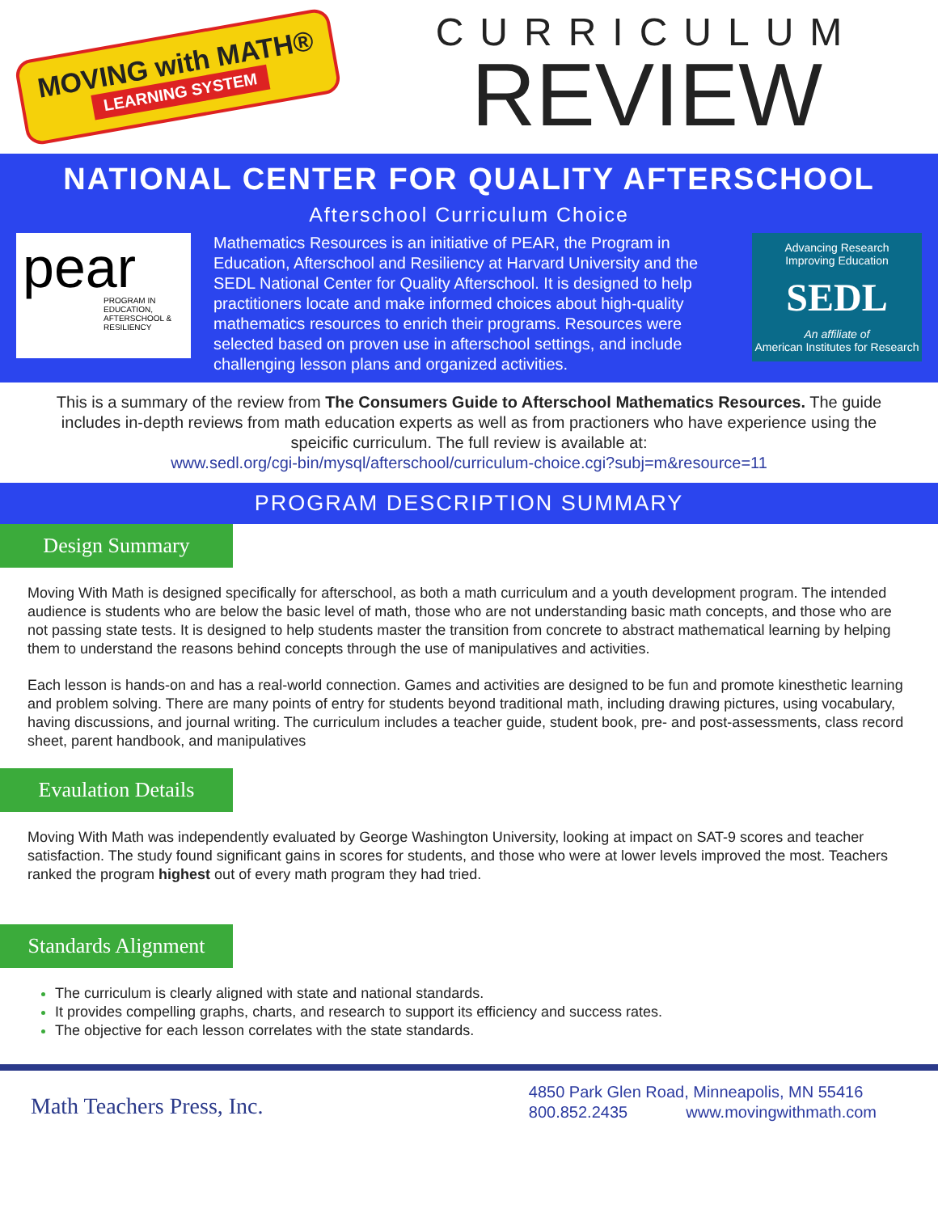MOVING with MATH®
LEARNING SYSTEM
CURRICULUM
REVIEW
NATIONAL CENTER FOR QUALITY AFTERSCHOOL
Afterschool Curriculum Choice
pear
PROGRAM IN EDUCATION, AFTERSCHOOL & RESILIENCY
Mathematics Resources is an initiative of PEAR, the Program in Education, Afterschool and Resiliency at Harvard University and the SEDL National Center for Quality Afterschool. It is designed to help practitioners locate and make informed choices about high-quality mathematics resources to enrich their programs. Resources were selected based on proven use in afterschool settings, and include challenging lesson plans and organized activities.
Advancing Research
Improving Education
SEDL
An affiliate of
American Institutes for Research
This is a summary of the review from The Consumers Guide to Afterschool Mathematics Resources. The guide includes in-depth reviews from math education experts as well as from practioners who have experience using the speicific curriculum. The full review is available at:
www.sedl.org/cgi-bin/mysql/afterschool/curriculum-choice.cgi?subj=m&resource=11
PROGRAM DESCRIPTION SUMMARY
Design Summary
Moving With Math is designed specifically for afterschool, as both a math curriculum and a youth development program. The intended audience is students who are below the basic level of math, those who are not understanding basic math concepts, and those who are not passing state tests. It is designed to help students master the transition from concrete to abstract mathematical learning by helping them to understand the reasons behind concepts through the use of manipulatives and activities.
Each lesson is hands-on and has a real-world connection. Games and activities are designed to be fun and promote kinesthetic learning and problem solving. There are many points of entry for students beyond traditional math, including drawing pictures, using vocabulary, having discussions, and journal writing. The curriculum includes a teacher guide, student book, pre- and post-assessments, class record sheet, parent handbook, and manipulatives
Evaulation Details
Moving With Math was independently evaluated by George Washington University, looking at impact on SAT-9 scores and teacher satisfaction. The study found significant gains in scores for students, and those who were at lower levels improved the most. Teachers ranked the program highest out of every math program they had tried.
Standards Alignment
The curriculum is clearly aligned with state and national standards.
It provides compelling graphs, charts, and research to support its efficiency and success rates.
The objective for each lesson correlates with the state standards.
Math Teachers Press, Inc.
4850 Park Glen Road, Minneapolis, MN 55416
800.852.2435 www.movingwithmath.com